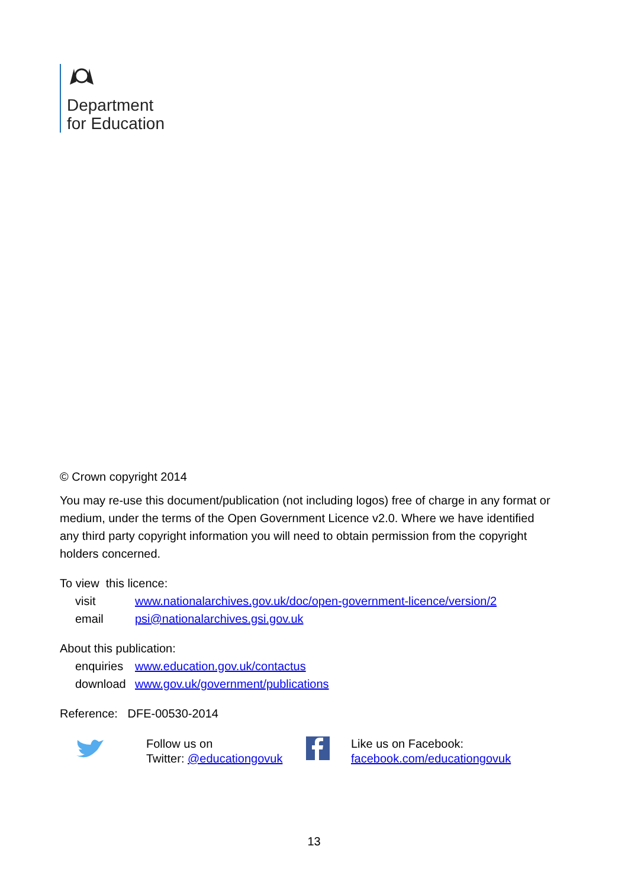Department
for Education
© Crown copyright 2014
You may re-use this document/publication (not including logos) free of charge in any format or medium, under the terms of the Open Government Licence v2.0. Where we have identified any third party copyright information you will need to obtain permission from the copyright holders concerned.
To view this licence:
visit www.nationalarchives.gov.uk/doc/open-government-licence/version/2
email psi@nationalarchives.gsi.gov.uk
About this publication:
enquiries www.education.gov.uk/contactus
download www.gov.uk/government/publications
Reference: DFE-00530-2014
Follow us on
Twitter: @educationgovuk
Like us on Facebook:
facebook.com/educationgovuk
13